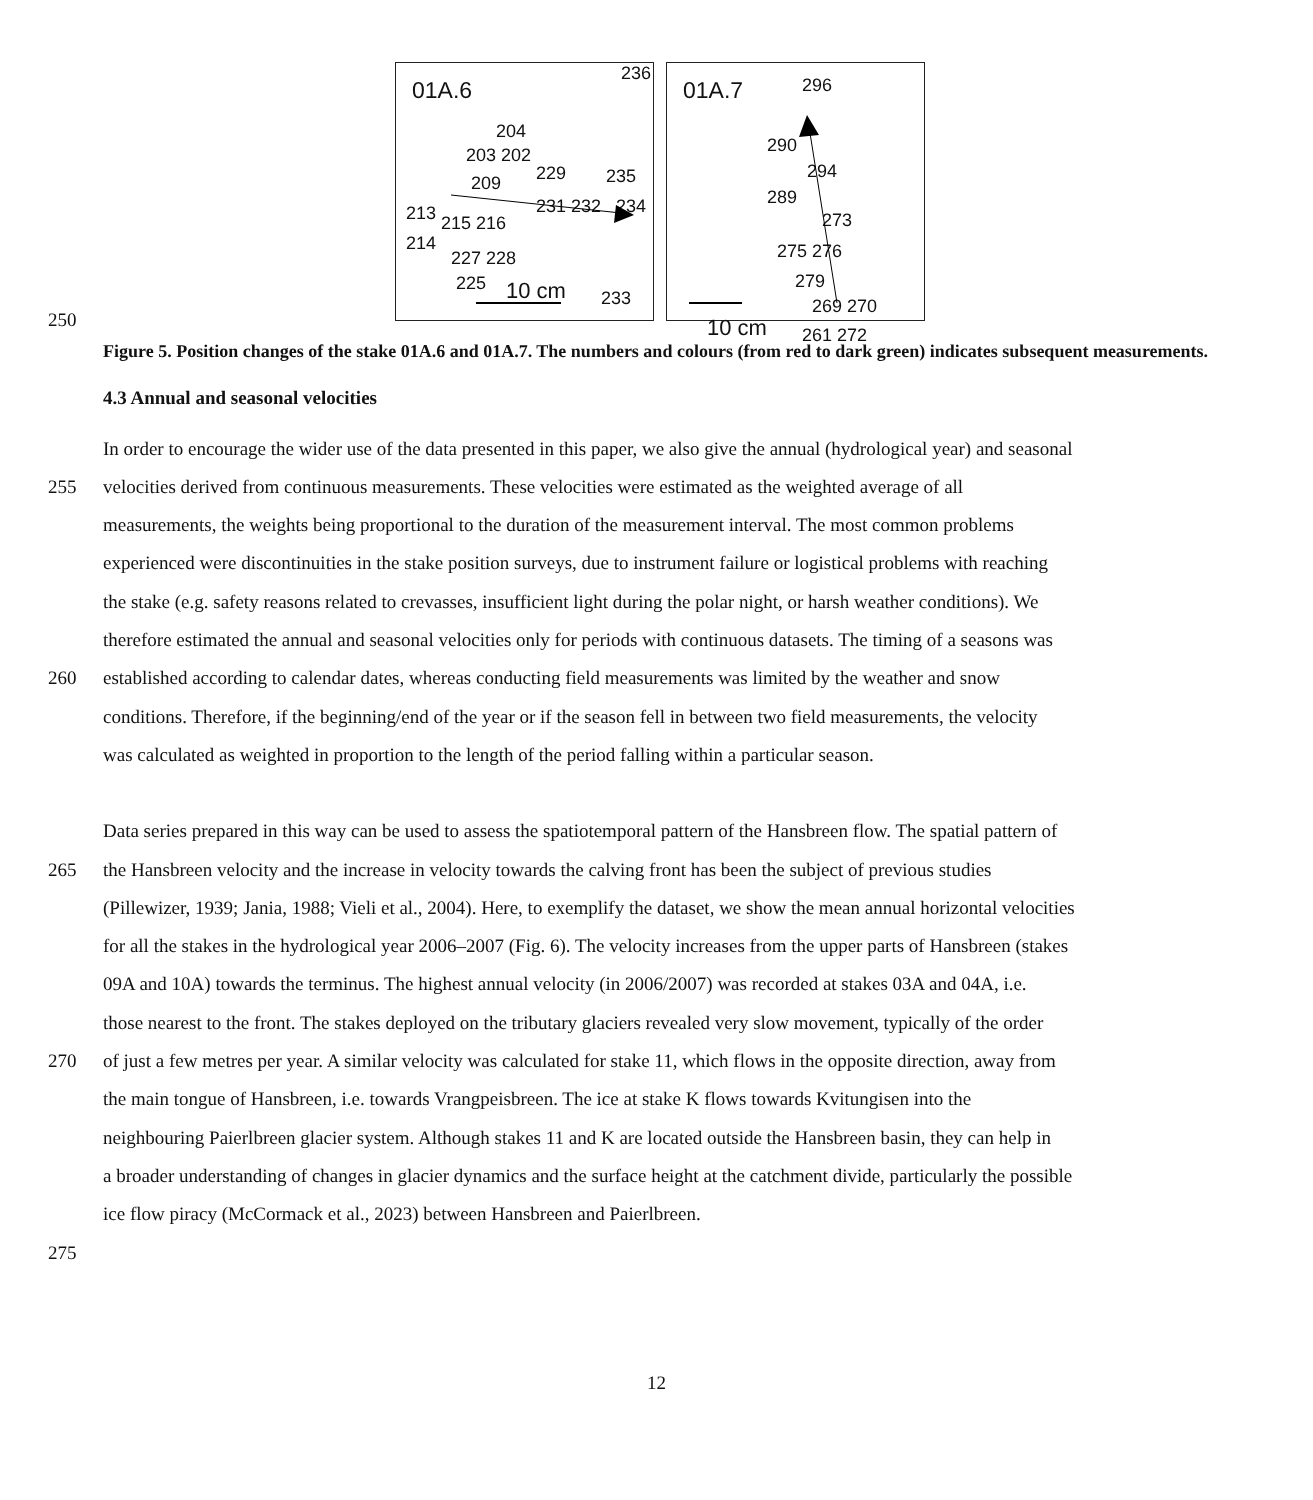01A.6
236
204
203 202
229 235 209
213 231 232 234
215 216
214
227 228
225 10 cm 233
01A.7 296
290
294
289
273
275 276
279
269 270
10 cm 261 272
250
Figure 5. Position changes of the stake 01A.6 and 01A.7. The numbers and colours (from red to dark green) indicates subsequent measurements.
4.3 Annual and seasonal velocities
In order to encourage the wider use of the data presented in this paper, we also give the annual (hydrological year) and seasonal
255 velocities derived from continuous measurements. These velocities were estimated as the weighted average of all
measurements, the weights being proportional to the duration of the measurement interval. The most common problems
experienced were discontinuities in the stake position surveys, due to instrument failure or logistical problems with reaching
the stake (e.g. safety reasons related to crevasses, insufficient light during the polar night, or harsh weather conditions). We
therefore estimated the annual and seasonal velocities only for periods with continuous datasets. The timing of a seasons was
260 established according to calendar dates, whereas conducting field measurements was limited by the weather and snow
conditions. Therefore, if the beginning/end of the year or if the season fell in between two field measurements, the velocity
was calculated as weighted in proportion to the length of the period falling within a particular season.
Data series prepared in this way can be used to assess the spatiotemporal pattern of the Hansbreen flow. The spatial pattern of
265 the Hansbreen velocity and the increase in velocity towards the calving front has been the subject of previous studies
(Pillewizer, 1939; Jania, 1988; Vieli et al., 2004). Here, to exemplify the dataset, we show the mean annual horizontal velocities
for all the stakes in the hydrological year 2006–2007 (Fig. 6). The velocity increases from the upper parts of Hansbreen (stakes
09A and 10A) towards the terminus. The highest annual velocity (in 2006/2007) was recorded at stakes 03A and 04A, i.e.
those nearest to the front. The stakes deployed on the tributary glaciers revealed very slow movement, typically of the order
270 of just a few metres per year. A similar velocity was calculated for stake 11, which flows in the opposite direction, away from
the main tongue of Hansbreen, i.e. towards Vrangpeisbreen. The ice at stake K flows towards Kvitungisen into the
neighbouring Paierlbreen glacier system. Although stakes 11 and K are located outside the Hansbreen basin, they can help in
a broader understanding of changes in glacier dynamics and the surface height at the catchment divide, particularly the possible
ice flow piracy (McCormack et al., 2023) between Hansbreen and Paierlbreen.
275
12